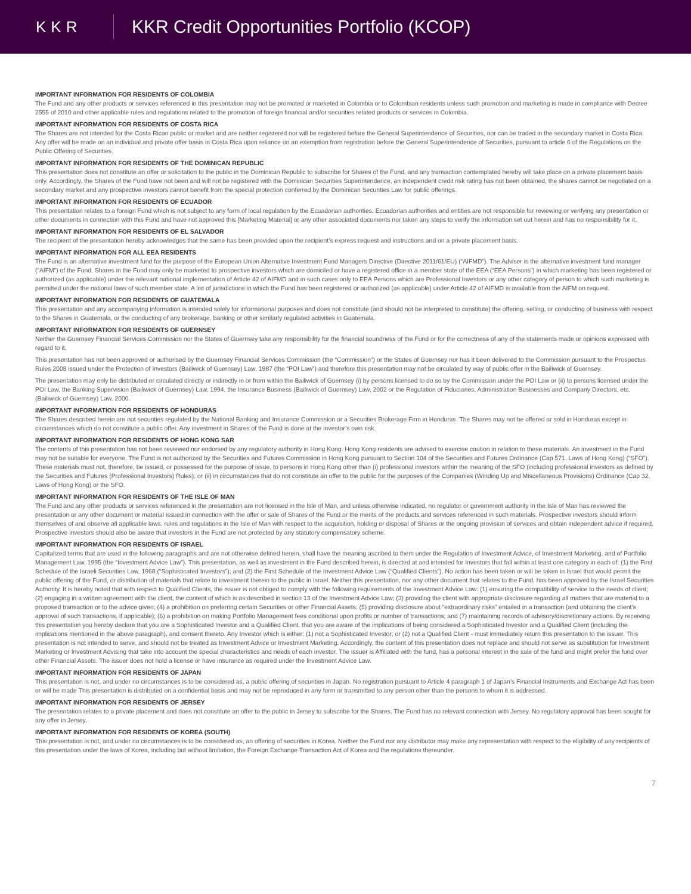KKR
KKR Credit Opportunities Portfolio (KCOP)
IMPORTANT INFORMATION FOR RESIDENTS OF COLOMBIA
The Fund and any other products or services referenced in this presentation may not be promoted or marketed in Colombia or to Colombian residents unless such promotion and marketing is made in compliance with Decree 2555 of 2010 and other applicable rules and regulations related to the promotion of foreign financial and/or securities related products or services in Colombia.
IMPORTANT INFORMATION FOR RESIDENTS OF COSTA RICA
The Shares are not intended for the Costa Rican public or market and are neither registered nor will be registered before the General Superintendence of Securities, nor can be traded in the secondary market in Costa Rica. Any offer will be made on an individual and private offer basis in Costa Rica upon reliance on an exemption from registration before the General Superintendence of Securities, pursuant to article 6 of the Regulations on the Public Offering of Securities.
IMPORTANT INFORMATION FOR RESIDENTS OF THE DOMINICAN REPUBLIC
This presentation does not constitute an offer or solicitation to the public in the Dominican Republic to subscribe for Shares of the Fund, and any transaction contemplated hereby will take place on a private placement basis only. Accordingly, the Shares of the Fund have not been and will not be registered with the Dominican Securities Superintendence, an independent credit risk rating has not been obtained, the shares cannot be negotiated on a secondary market and any prospective investors cannot benefit from the special protection conferred by the Dominican Securities Law for public offerings.
IMPORTANT INFORMATION FOR RESIDENTS OF ECUADOR
This presentation relates to a foreign Fund which is not subject to any form of local regulation by the Ecuadorian authorities. Ecuadorian authorities and entities are not responsible for reviewing or verifying any presentation or other documents in connection with this Fund and have not approved this [Marketing Material] or any other associated documents nor taken any steps to verify the information set out herein and has no responsibility for it.
IMPORTANT INFORMATION FOR RESIDENTS OF EL SALVADOR
The recipient of the presentation hereby acknowledges that the same has been provided upon the recipient’s express request and instructions and on a private placement basis.
IMPORTANT INFORMATION FOR ALL EEA RESIDENTS
The Fund is an alternative investment fund for the purpose of the European Union Alternative Investment Fund Managers Directive (Directive 2011/61/EU) (“AIFMD”). The Adviser is the alternative investment fund manager (“AIFM”) of the Fund. Shares in the Fund may only be marketed to prospective investors which are domiciled or have a registered office in a member state of the EEA (“EEA Persons”) in which marketing has been registered or authorized (as applicable) under the relevant national implementation of Article 42 of AIFMD and in such cases only to EEA Persons which are Professional Investors or any other category of person to which such marketing is permitted under the national laws of such member state. A list of jurisdictions in which the Fund has been registered or authorized (as applicable) under Article 42 of AIFMD is available from the AIFM on request.
IMPORTANT INFORMATION FOR RESIDENTS OF GUATEMALA
This presentation and any accompanying information is intended solely for informational purposes and does not constitute (and should not be interpreted to constitute) the offering, selling, or conducting of business with respect to the Shares in Guatemala, or the conducting of any brokerage, banking or other similarly regulated activities in Guatemala.
IMPORTANT INFORMATION FOR RESIDENTS OF GUERNSEY
Neither the Guernsey Financial Services Commission nor the States of Guernsey take any responsibility for the financial soundness of the Fund or for the correctness of any of the statements made or opinions expressed with regard to it.
This presentation has not been approved or authorised by the Guernsey Financial Services Commission (the “Commission”) or the States of Guernsey nor has it been delivered to the Commission pursuant to the Prospectus Rules 2008 issued under the Protection of Investors (Bailiwick of Guernsey) Law, 1987 (the “POI Law”) and therefore this presentation may not be circulated by way of public offer in the Bailiwick of Guernsey.
The presentation may only be distributed or circulated directly or indirectly in or from within the Bailiwick of Guernsey (i) by persons licensed to do so by the Commission under the POI Law or (ii) to persons licensed under the POI Law, the Banking Supervision (Bailiwick of Guernsey) Law, 1994, the Insurance Business (Bailiwick of Guernsey) Law, 2002 or the Regulation of Fiduciaries, Administration Businesses and Company Directors, etc. (Bailiwick of Guernsey) Law, 2000.
IMPORTANT INFORMATION FOR RESIDENTS OF HONDURAS
The Shares described herein are not securities regulated by the National Banking and Insurance Commission or a Securities Brokerage Firm in Honduras. The Shares may not be offered or sold in Honduras except in circumstances which do not constitute a public offer. Any investment in Shares of the Fund is done at the investor’s own risk.
IMPORTANT INFORMATION FOR RESIDENTS OF HONG KONG SAR
The contents of this presentation has not been reviewed nor endorsed by any regulatory authority in Hong Kong. Hong Kong residents are advised to exercise caution in relation to these materials. An investment in the Fund may not be suitable for everyone. The Fund is not authorized by the Securities and Futures Commission in Hong Kong pursuant to Section 104 of the Securities and Futures Ordinance (Cap 571, Laws of Hong Kong) (“SFO”). These materials must not, therefore, be issued, or possessed for the purpose of issue, to persons in Hong Kong other than (i) professional investors within the meaning of the SFO (including professional investors as defined by the Securities and Futures (Professional Investors) Rules); or (ii) in circumstances that do not constitute an offer to the public for the purposes of the Companies (Winding Up and Miscellaneous Provisions) Ordinance (Cap 32, Laws of Hong Kong) or the SFO.
IMPORTANT INFORMATION FOR RESIDENTS OF THE ISLE OF MAN
The Fund and any other products or services referenced in the presentation are not licensed in the Isle of Man, and unless otherwise indicated, no regulator or government authority in the Isle of Man has reviewed the presentation or any other document or material issued in connection with the offer or sale of Shares of the Fund or the merits of the products and services referenced in such materials. Prospective investors should inform themselves of and observe all applicable laws, rules and regulations in the Isle of Man with respect to the acquisition, holding or disposal of Shares or the ongoing provision of services and obtain independent advice if required. Prospective investors should also be aware that investors in the Fund are not protected by any statutory compensatory scheme.
IMPORTANT INFORMATION FOR RESIDENTS OF ISRAEL
Capitalized terms that are used in the following paragraphs and are not otherwise defined herein, shall have the meaning ascribed to them under the Regulation of Investment Advice, of Investment Marketing, and of Portfolio Management Law, 1995 (the “Investment Advice Law”). This presentation, as well as investment in the Fund described herein, is directed at and intended for Investors that fall within at least one category in each of: (1) the First Schedule of the Israeli Securities Law, 1968 (“Sophisticated Investors”); and (2) the First Schedule of the Investment Advice Law (“Qualified Clients”). No action has been taken or will be taken in Israel that would permit the public offering of the Fund, or distribution of materials that relate to investment therein to the public in Israel. Neither this presentation, nor any other document that relates to the Fund, has been approved by the Israel Securities Authority. It is hereby noted that with respect to Qualified Clients, the issuer is not obliged to comply with the following requirements of the Investment Advice Law: (1) ensuring the compatibility of service to the needs of client; (2) engaging in a written agreement with the client, the content of which is as described in section 13 of the Investment Advice Law; (3) providing the client with appropriate disclosure regarding all matters that are material to a proposed transaction or to the advice given; (4) a prohibition on preferring certain Securities or other Financial Assets; (5) providing disclosure about “extraordinary risks” entailed in a transaction (and obtaining the client’s approval of such transactions, if applicable); (6) a prohibition on making Portfolio Management fees conditional upon profits or number of transactions; and (7) maintaining records of advisory/discretionary actions. By receiving this presentation you hereby declare that you are a Sophisticated Investor and a Qualified Client, that you are aware of the implications of being considered a Sophisticated Investor and a Qualified Client (including the implications mentioned in the above paragraph), and consent thereto. Any Investor which is either: (1) not a Sophisticated Investor; or (2) not a Qualified Client - must immediately return this presentation to the issuer. This presentation is not intended to serve, and should not be treated as Investment Advice or Investment Marketing. Accordingly, the content of this presentation does not replace and should not serve as substitution for Investment Marketing or Investment Advising that take into account the special characteristics and needs of each investor. The issuer is Affiliated with the fund, has a personal interest in the sale of the fund and might prefer the fund over other Financial Assets. The issuer does not hold a license or have insurance as required under the Investment Advice Law.
IMPORTANT INFORMATION FOR RESIDENTS OF JAPAN
This presentation is not, and under no circumstances is to be considered as, a public offering of securities in Japan. No registration pursuant to Article 4 paragraph 1 of Japan’s Financial Instruments and Exchange Act has been or will be made This presentation is distributed on a confidential basis and may not be reproduced in any form or transmitted to any person other than the persons to whom it is addressed.
IMPORTANT INFORMATION FOR RESIDENTS OF JERSEY
The presentation relates to a private placement and does not constitute an offer to the public in Jersey to subscribe for the Shares. The Fund has no relevant connection with Jersey. No regulatory approval has been sought for any offer in Jersey.
IMPORTANT INFORMATION FOR RESIDENTS OF KOREA (SOUTH)
This presentation is not, and under no circumstances is to be considered as, an offering of securities in Korea. Neither the Fund nor any distributor may make any representation with respect to the eligibility of any recipients of this presentation under the laws of Korea, including but without limitation, the Foreign Exchange Transaction Act of Korea and the regulations thereunder.
7